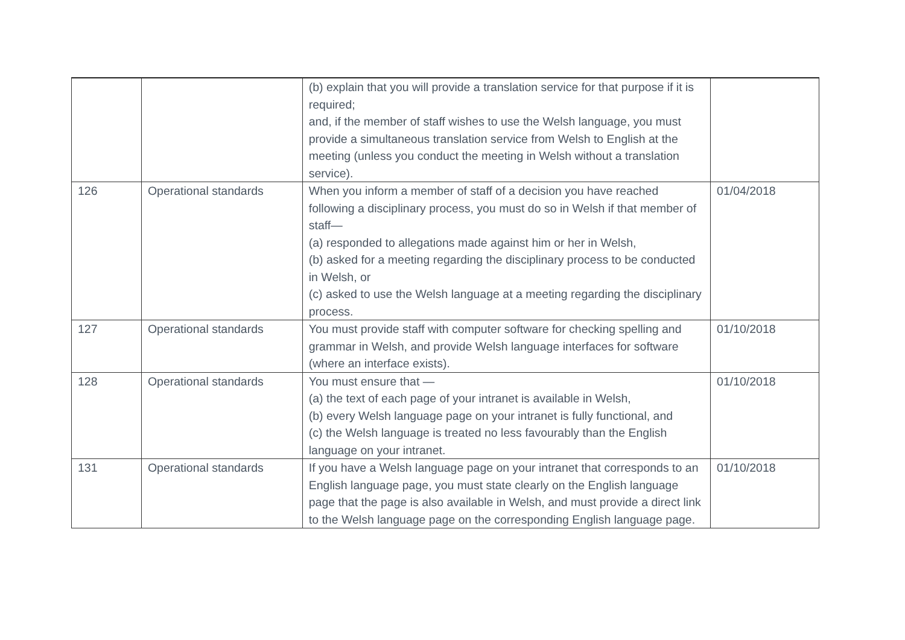| | | (b) explain that you will provide a translation service for that purpose if it is required; and, if the member of staff wishes to use the Welsh language, you must provide a simultaneous translation service from Welsh to English at the meeting (unless you conduct the meeting in Welsh without a translation service). | |
| 126 | Operational standards | When you inform a member of staff of a decision you have reached following a disciplinary process, you must do so in Welsh if that member of staff— (a) responded to allegations made against him or her in Welsh, (b) asked for a meeting regarding the disciplinary process to be conducted in Welsh, or (c) asked to use the Welsh language at a meeting regarding the disciplinary process. | 01/04/2018 |
| 127 | Operational standards | You must provide staff with computer software for checking spelling and grammar in Welsh, and provide Welsh language interfaces for software (where an interface exists). | 01/10/2018 |
| 128 | Operational standards | You must ensure that — (a) the text of each page of your intranet is available in Welsh, (b) every Welsh language page on your intranet is fully functional, and (c) the Welsh language is treated no less favourably than the English language on your intranet. | 01/10/2018 |
| 131 | Operational standards | If you have a Welsh language page on your intranet that corresponds to an English language page, you must state clearly on the English language page that the page is also available in Welsh, and must provide a direct link to the Welsh language page on the corresponding English language page. | 01/10/2018 |